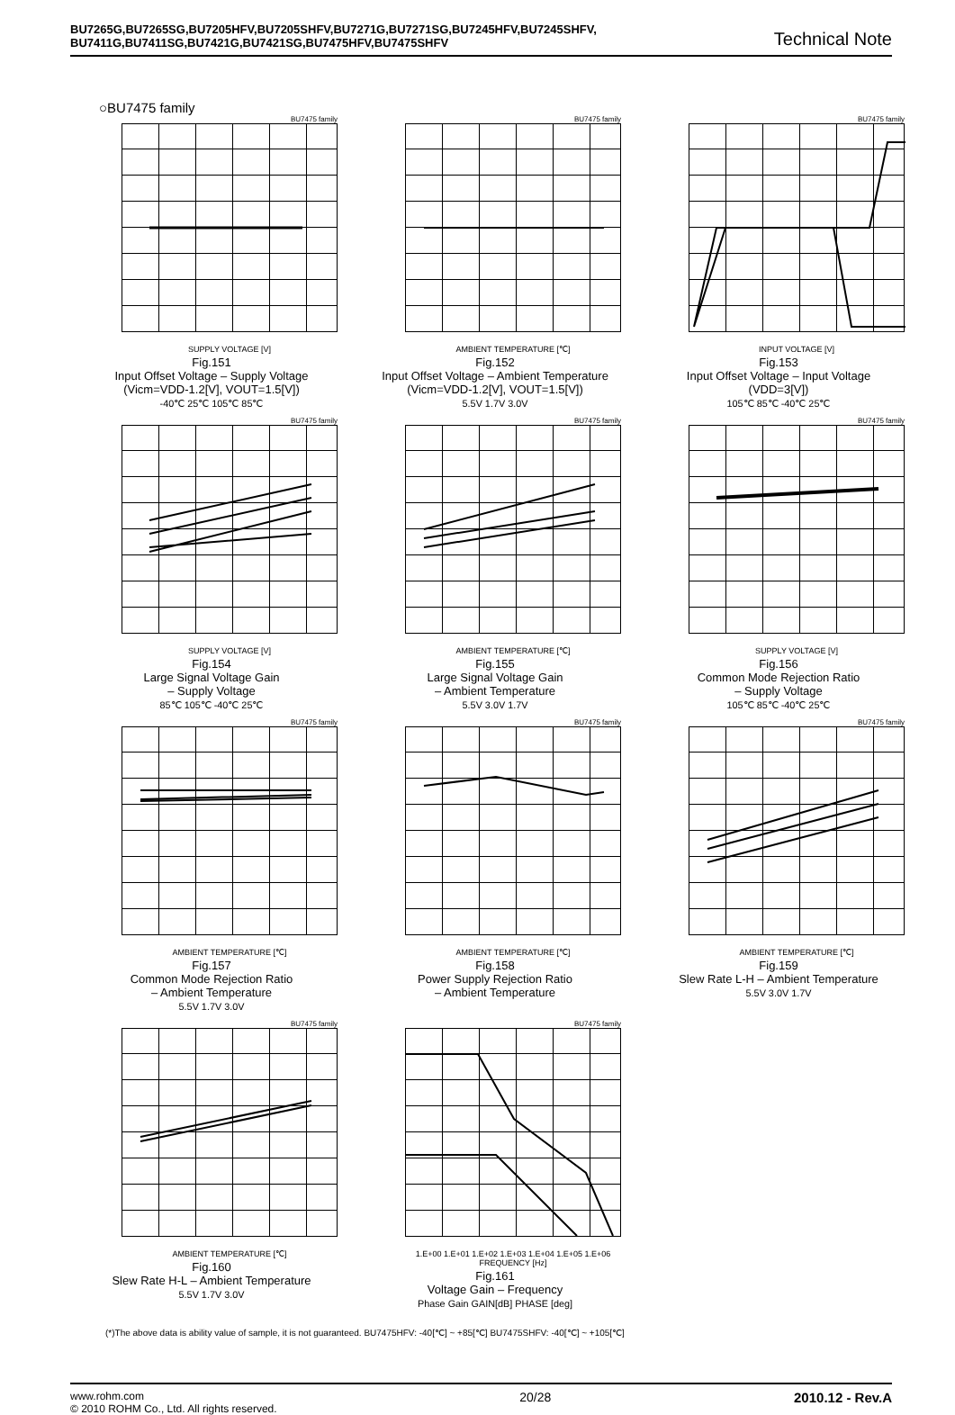BU7265G,BU7265SG,BU7205HFV,BU7205SHFV,BU7271G,BU7271SG,BU7245HFV,BU7245SHFV,
BU7411G,BU7411SG,BU7421G,BU7421SG,BU7475HFV,BU7475SHFV
Technical Note
○BU7475 family
BU7475 family
SUPPLY VOLTAGE [V]
Fig.151
Input Offset Voltage – Supply Voltage
(Vicm=VDD-1.2[V], VOUT=1.5[V])
-40℃ 25℃ 105℃ 85℃
BU7475 family
AMBIENT TEMPERATURE [℃]
Fig.152
Input Offset Voltage – Ambient Temperature
(Vicm=VDD-1.2[V], VOUT=1.5[V])
5.5V 1.7V 3.0V
BU7475 family
INPUT VOLTAGE [V]
Fig.153
Input Offset Voltage – Input Voltage
(VDD=3[V])
105℃ 85℃ -40℃ 25℃
BU7475 family
SUPPLY VOLTAGE [V]
Fig.154
Large Signal Voltage Gain
– Supply Voltage
85℃ 105℃ -40℃ 25℃
BU7475 family
AMBIENT TEMPERATURE [℃]
Fig.155
Large Signal Voltage Gain
– Ambient Temperature
5.5V 3.0V 1.7V
BU7475 family
SUPPLY VOLTAGE [V]
Fig.156
Common Mode Rejection Ratio
– Supply Voltage
105℃ 85℃ -40℃ 25℃
BU7475 family
AMBIENT TEMPERATURE [℃]
Fig.157
Common Mode Rejection Ratio
– Ambient Temperature
5.5V 1.7V 3.0V
BU7475 family
AMBIENT TEMPERATURE [℃]
Fig.158
Power Supply Rejection Ratio
– Ambient Temperature
BU7475 family
AMBIENT TEMPERATURE [℃]
Fig.159
Slew Rate L-H – Ambient Temperature
5.5V 3.0V 1.7V
BU7475 family
AMBIENT TEMPERATURE [℃]
Fig.160
Slew Rate H-L – Ambient Temperature
5.5V 1.7V 3.0V
BU7475 family
1.E+00 1.E+01 1.E+02 1.E+03 1.E+04 1.E+05 1.E+06
FREQUENCY [Hz]
Fig.161
Voltage Gain – Frequency
Phase Gain GAIN[dB] PHASE [deg]
(*)The above data is ability value of sample, it is not guaranteed. BU7475HFV: -40[℃] ~ +85[℃] BU7475SHFV: -40[℃] ~ +105[℃]
www.rohm.com
© 2010 ROHM Co., Ltd. All rights reserved.
20/28 2010.12 - Rev.A